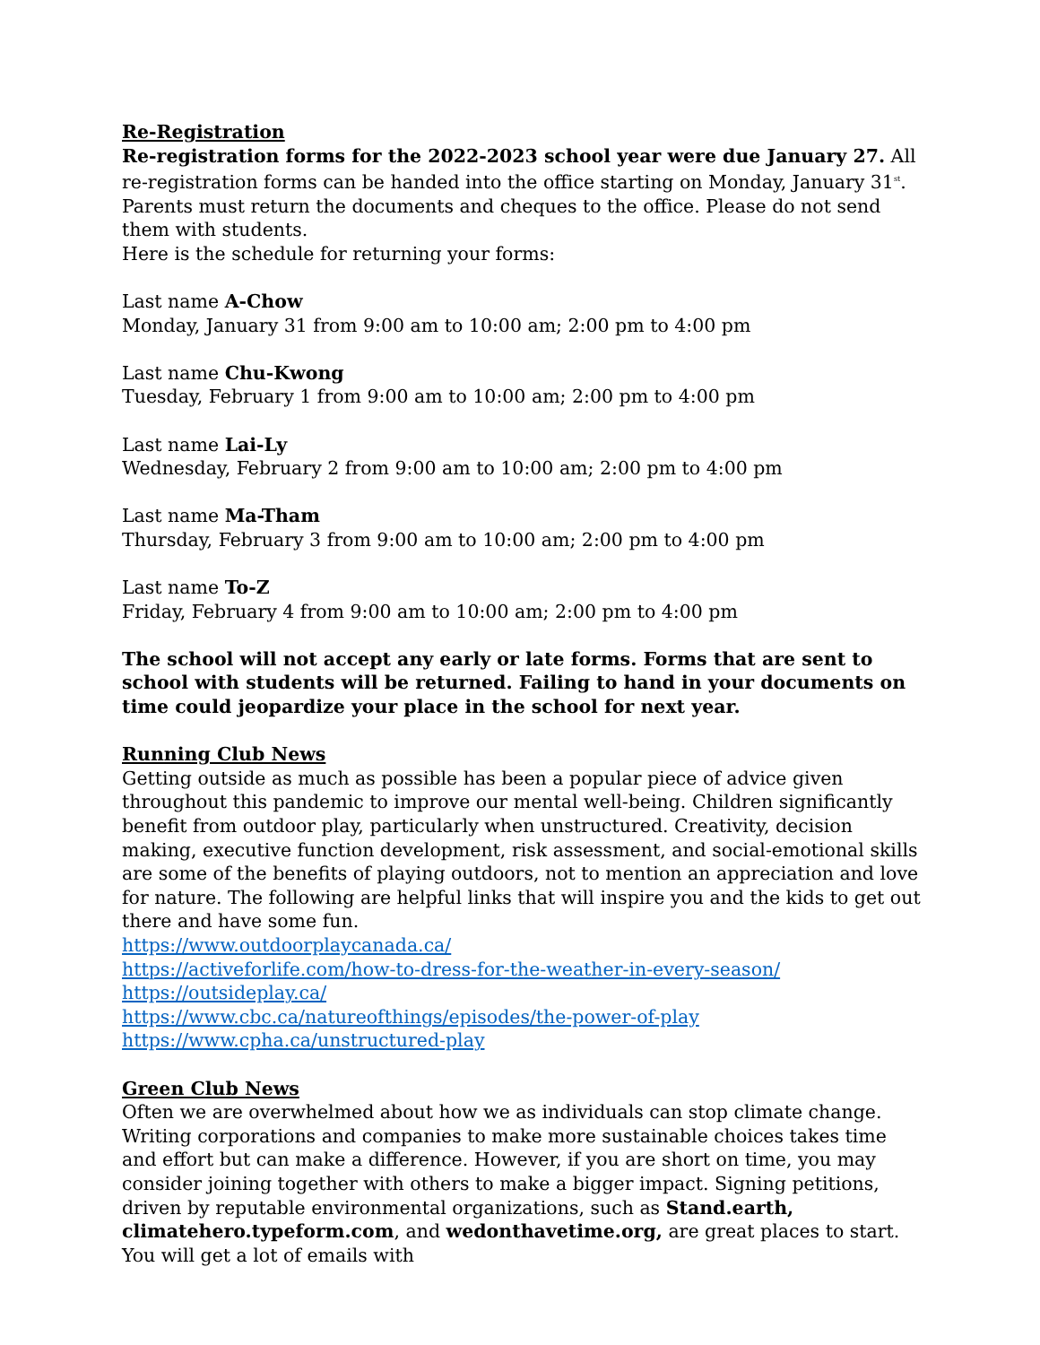Re-Registration
Re-registration forms for the 2022-2023 school year were due January 27. All re-registration forms can be handed into the office starting on Monday, January 31<sup>st</sup>. Parents must return the documents and cheques to the office. Please do not send them with students.
Here is the schedule for returning your forms:
Last name A-Chow
Monday, January 31 from 9:00 am to 10:00 am; 2:00 pm to 4:00 pm
Last name Chu-Kwong
Tuesday, February 1 from 9:00 am to 10:00 am; 2:00 pm to 4:00 pm
Last name Lai-Ly
Wednesday, February 2 from 9:00 am to 10:00 am; 2:00 pm to 4:00 pm
Last name Ma-Tham
Thursday, February 3 from 9:00 am to 10:00 am; 2:00 pm to 4:00 pm
Last name To-Z
Friday, February 4 from 9:00 am to 10:00 am; 2:00 pm to 4:00 pm
The school will not accept any early or late forms. Forms that are sent to school with students will be returned. Failing to hand in your documents on time could jeopardize your place in the school for next year.
Running Club News
Getting outside as much as possible has been a popular piece of advice given throughout this pandemic to improve our mental well-being. Children significantly benefit from outdoor play, particularly when unstructured. Creativity, decision making, executive function development, risk assessment, and social-emotional skills are some of the benefits of playing outdoors, not to mention an appreciation and love for nature. The following are helpful links that will inspire you and the kids to get out there and have some fun.
https://www.outdoorplaycanada.ca/
https://activeforlife.com/how-to-dress-for-the-weather-in-every-season/
https://outsideplay.ca/
https://www.cbc.ca/natureofthings/episodes/the-power-of-play
https://www.cpha.ca/unstructured-play
Green Club News
Often we are overwhelmed about how we as individuals can stop climate change. Writing corporations and companies to make more sustainable choices takes time and effort but can make a difference. However, if you are short on time, you may consider joining together with others to make a bigger impact. Signing petitions, driven by reputable environmental organizations, such as Stand.earth, climatehero.typeform.com, and wedonthavetime.org, are great places to start. You will get a lot of emails with